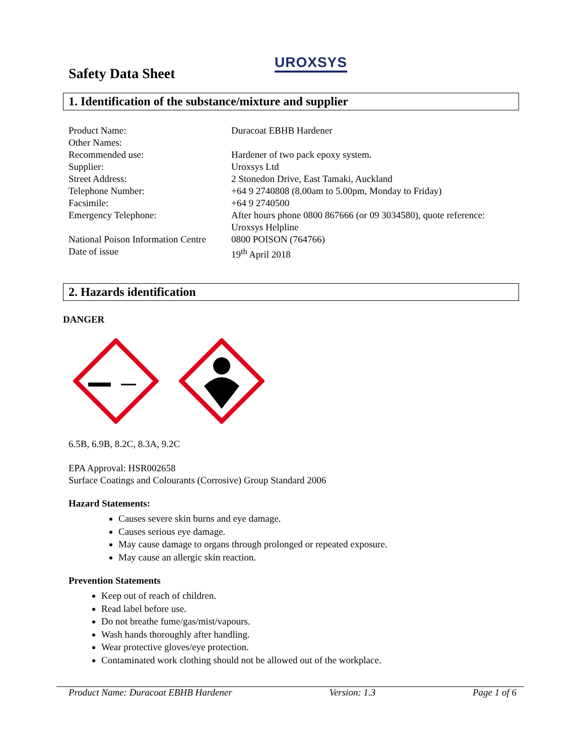UROXSYS
Safety Data Sheet
1. Identification of the substance/mixture and supplier
| Product Name: | Duracoat EBHB Hardener |
| Other Names: | |
| Recommended use: | Hardener of two pack epoxy system. |
| Supplier: | Uroxsys Ltd |
| Street Address: | 2 Stonedon Drive, East Tamaki, Auckland |
| Telephone Number: | +64 9 2740808 (8.00am to 5.00pm, Monday to Friday) |
| Facsimile: | +64 9 2740500 |
| Emergency Telephone: | After hours phone 0800 867666 (or 09 3034580), quote reference: Uroxsys Helpline |
| National Poison Information Centre | 0800 POISON (764766) |
| Date of issue | 19<sup>th</sup> April 2018 |
2. Hazards identification
DANGER
6.5B, 6.9B, 8.2C, 8.3A, 9.2C
EPA Approval: HSR002658
Surface Coatings and Colourants (Corrosive) Group Standard 2006
Hazard Statements:
Causes severe skin burns and eye damage.
Causes serious eye damage.
May cause damage to organs through prolonged or repeated exposure.
May cause an allergic skin reaction.
Prevention Statements
Keep out of reach of children.
Read label before use.
Do not breathe fume/gas/mist/vapours.
Wash hands thoroughly after handling.
Wear protective gloves/eye protection.
Contaminated work clothing should not be allowed out of the workplace.
Product Name: Duracoat EBHB Hardener Version: 1.3 Page 1 of 6